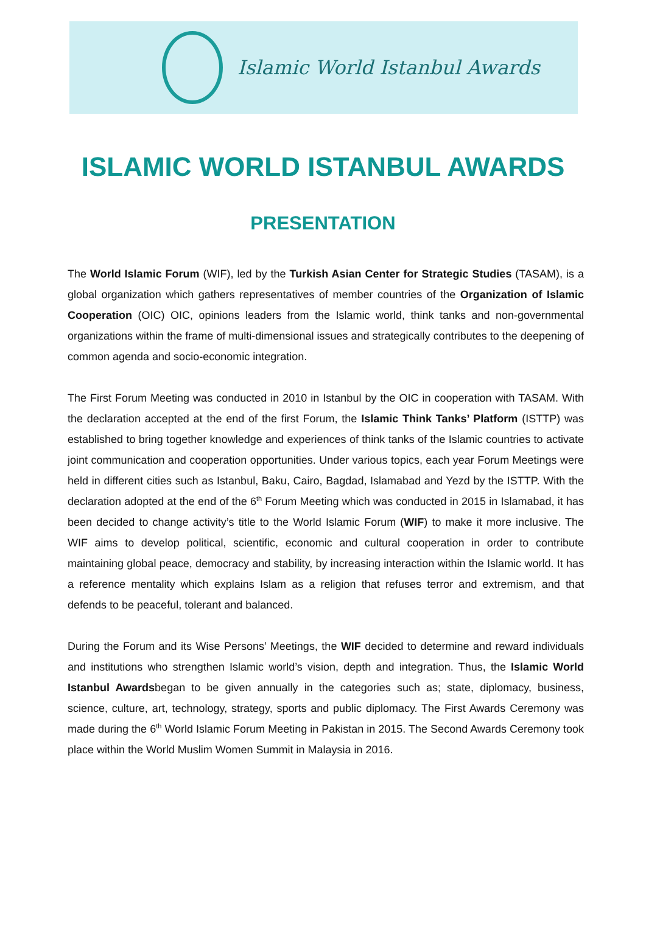Islamic World Istanbul Awards
ISLAMIC WORLD ISTANBUL AWARDS
PRESENTATION
The World Islamic Forum (WIF), led by the Turkish Asian Center for Strategic Studies (TASAM), is a global organization which gathers representatives of member countries of the Organization of Islamic Cooperation (OIC) OIC, opinions leaders from the Islamic world, think tanks and non-governmental organizations within the frame of multi-dimensional issues and strategically contributes to the deepening of common agenda and socio-economic integration.
The First Forum Meeting was conducted in 2010 in Istanbul by the OIC in cooperation with TASAM. With the declaration accepted at the end of the first Forum, the Islamic Think Tanks’ Platform (ISTTP) was established to bring together knowledge and experiences of think tanks of the Islamic countries to activate joint communication and cooperation opportunities. Under various topics, each year Forum Meetings were held in different cities such as Istanbul, Baku, Cairo, Bagdad, Islamabad and Yezd by the ISTTP. With the declaration adopted at the end of the 6<sup>th</sup> Forum Meeting which was conducted in 2015 in Islamabad, it has been decided to change activity’s title to the World Islamic Forum (WIF) to make it more inclusive. The WIF aims to develop political, scientific, economic and cultural cooperation in order to contribute maintaining global peace, democracy and stability, by increasing interaction within the Islamic world. It has a reference mentality which explains Islam as a religion that refuses terror and extremism, and that defends to be peaceful, tolerant and balanced.
During the Forum and its Wise Persons’ Meetings, the WIF decided to determine and reward individuals and institutions who strengthen Islamic world’s vision, depth and integration. Thus, the Islamic World Istanbul Awardsbegan to be given annually in the categories such as; state, diplomacy, business, science, culture, art, technology, strategy, sports and public diplomacy. The First Awards Ceremony was made during the 6<sup>th</sup> World Islamic Forum Meeting in Pakistan in 2015. The Second Awards Ceremony took place within the World Muslim Women Summit in Malaysia in 2016.